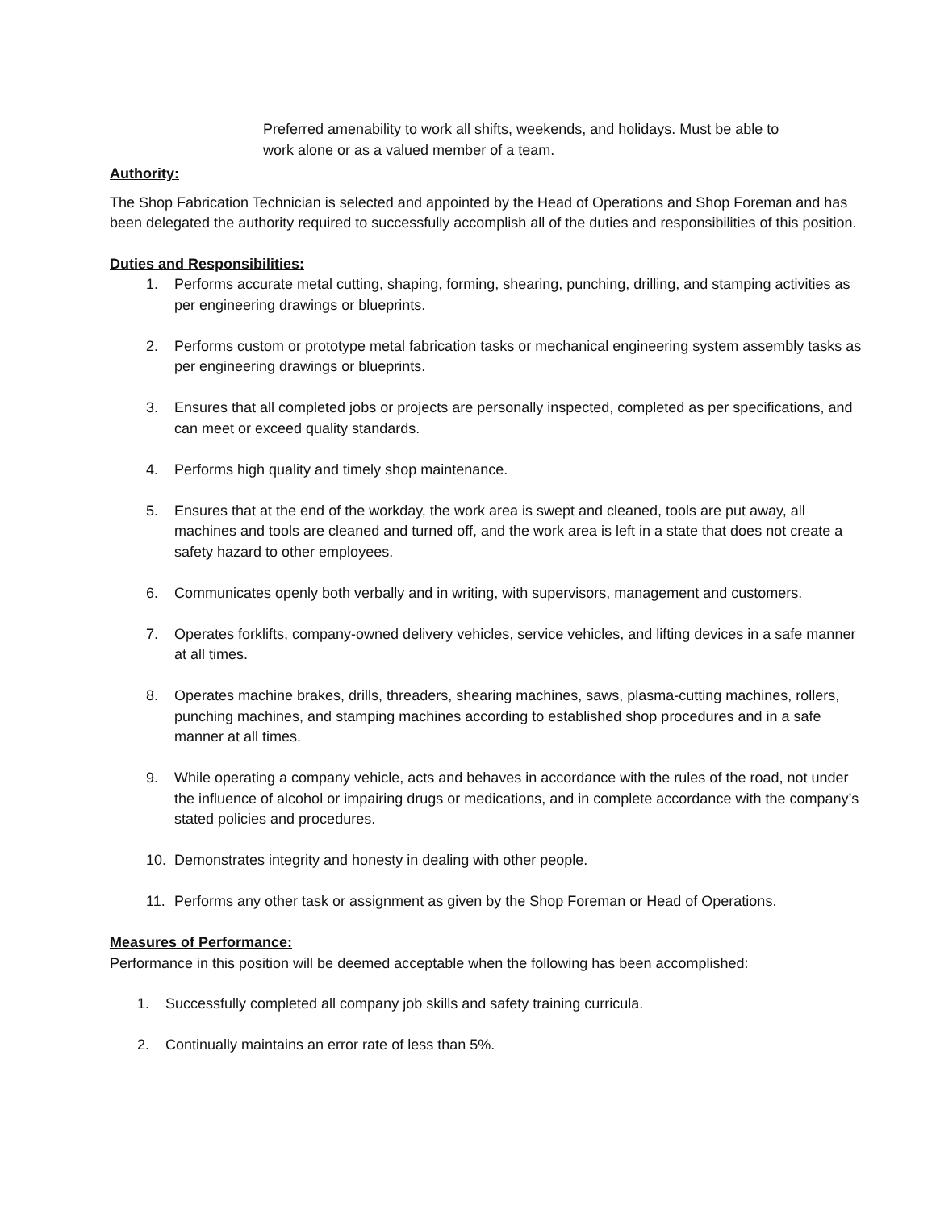Preferred amenability to work all shifts, weekends, and holidays. Must be able to work alone or as a valued member of a team.
Authority:
The Shop Fabrication Technician is selected and appointed by the Head of Operations and Shop Foreman and has been delegated the authority required to successfully accomplish all of the duties and responsibilities of this position.
Duties and Responsibilities:
1. Performs accurate metal cutting, shaping, forming, shearing, punching, drilling, and stamping activities as per engineering drawings or blueprints.
2. Performs custom or prototype metal fabrication tasks or mechanical engineering system assembly tasks as per engineering drawings or blueprints.
3. Ensures that all completed jobs or projects are personally inspected, completed as per specifications, and can meet or exceed quality standards.
4. Performs high quality and timely shop maintenance.
5. Ensures that at the end of the workday, the work area is swept and cleaned, tools are put away, all machines and tools are cleaned and turned off, and the work area is left in a state that does not create a safety hazard to other employees.
6. Communicates openly both verbally and in writing, with supervisors, management and customers.
7. Operates forklifts, company-owned delivery vehicles, service vehicles, and lifting devices in a safe manner at all times.
8. Operates machine brakes, drills, threaders, shearing machines, saws, plasma-cutting machines, rollers, punching machines, and stamping machines according to established shop procedures and in a safe manner at all times.
9. While operating a company vehicle, acts and behaves in accordance with the rules of the road, not under the influence of alcohol or impairing drugs or medications, and in complete accordance with the company’s stated policies and procedures.
10. Demonstrates integrity and honesty in dealing with other people.
11. Performs any other task or assignment as given by the Shop Foreman or Head of Operations.
Measures of Performance:
Performance in this position will be deemed acceptable when the following has been accomplished:
1. Successfully completed all company job skills and safety training curricula.
2. Continually maintains an error rate of less than 5%.